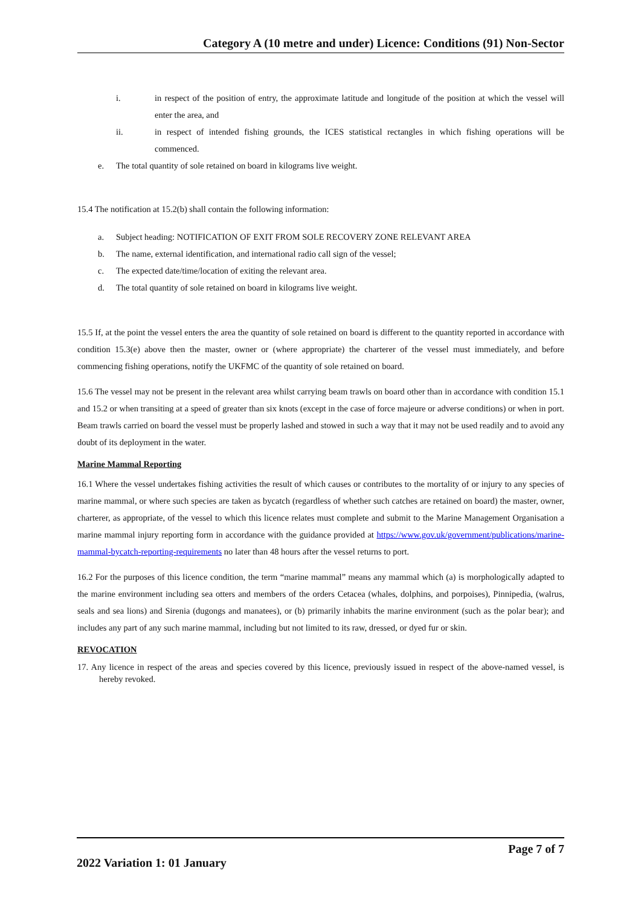Category A (10 metre and under) Licence: Conditions (91) Non-Sector
i. in respect of the position of entry, the approximate latitude and longitude of the position at which the vessel will enter the area, and
ii. in respect of intended fishing grounds, the ICES statistical rectangles in which fishing operations will be commenced.
e. The total quantity of sole retained on board in kilograms live weight.
15.4 The notification at 15.2(b) shall contain the following information:
a. Subject heading: NOTIFICATION OF EXIT FROM SOLE RECOVERY ZONE RELEVANT AREA
b. The name, external identification, and international radio call sign of the vessel;
c. The expected date/time/location of exiting the relevant area.
d. The total quantity of sole retained on board in kilograms live weight.
15.5 If, at the point the vessel enters the area the quantity of sole retained on board is different to the quantity reported in accordance with condition 15.3(e) above then the master, owner or (where appropriate) the charterer of the vessel must immediately, and before commencing fishing operations, notify the UKFMC of the quantity of sole retained on board.
15.6 The vessel may not be present in the relevant area whilst carrying beam trawls on board other than in accordance with condition 15.1 and 15.2 or when transiting at a speed of greater than six knots (except in the case of force majeure or adverse conditions) or when in port. Beam trawls carried on board the vessel must be properly lashed and stowed in such a way that it may not be used readily and to avoid any doubt of its deployment in the water.
Marine Mammal Reporting
16.1 Where the vessel undertakes fishing activities the result of which causes or contributes to the mortality of or injury to any species of marine mammal, or where such species are taken as bycatch (regardless of whether such catches are retained on board) the master, owner, charterer, as appropriate, of the vessel to which this licence relates must complete and submit to the Marine Management Organisation a marine mammal injury reporting form in accordance with the guidance provided at https://www.gov.uk/government/publications/marine-mammal-bycatch-reporting-requirements no later than 48 hours after the vessel returns to port.
16.2 For the purposes of this licence condition, the term “marine mammal” means any mammal which (a) is morphologically adapted to the marine environment including sea otters and members of the orders Cetacea (whales, dolphins, and porpoises), Pinnipedia, (walrus, seals and sea lions) and Sirenia (dugongs and manatees), or (b) primarily inhabits the marine environment (such as the polar bear); and includes any part of any such marine mammal, including but not limited to its raw, dressed, or dyed fur or skin.
REVOCATION
17. Any licence in respect of the areas and species covered by this licence, previously issued in respect of the above-named vessel, is hereby revoked.
Page 7 of 7
2022 Variation 1: 01 January